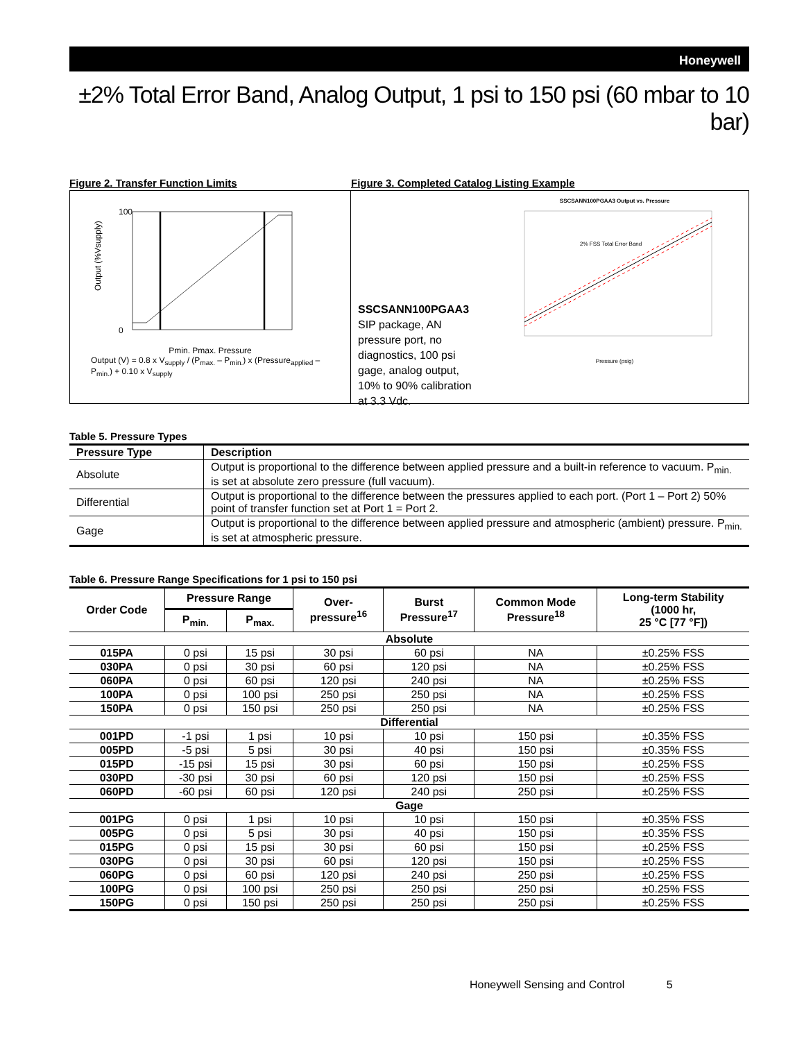Honeywell
±2% Total Error Band, Analog Output, 1 psi to 150 psi (60 mbar to 10 bar)
Figure 2. Transfer Function Limits
100
0
Output (%Vsupply)
Pmin. Pmax. Pressure
Output (V) = 0.8 x V<sub>supply</sub> / (P<sub>max.</sub> – P<sub>min.</sub>) x (Pressure<sub>applied</sub> – P<sub>min.</sub>) + 0.10 x V<sub>supply</sub>
Figure 3. Completed Catalog Listing Example
SSCSANN100PGAA3
SIP package, AN pressure port, no diagnostics, 100 psi gage, analog output, 10% to 90% calibration at 3.3 Vdc.
SSCSANN100PGAA3 Output vs. Pressure
2% FSS Total Error Band
Pressure (psig)
Table 5. Pressure Types
| Pressure Type | Description |
| --- | --- |
| Absolute | Output is proportional to the difference between applied pressure and a built-in reference to vacuum. P<sub>min.</sub> is set at absolute zero pressure (full vacuum). |
| Differential | Output is proportional to the difference between the pressures applied to each port. (Port 1 – Port 2) 50% point of transfer function set at Port 1 = Port 2. |
| Gage | Output is proportional to the difference between applied pressure and atmospheric (ambient) pressure. P<sub>min.</sub> is set at atmospheric pressure. |
Table 6. Pressure Range Specifications for 1 psi to 150 psi
| Order Code | Pressure Range | | Over- pressure<sup>16</sup> | Burst Pressure<sup>17</sup> | Common Mode Pressure<sup>18</sup> | Long-term Stability (1000 hr, 25 °C [77 °F]) |
| --- | --- | --- | --- | --- | --- | --- |
| | P<sub>min.</sub> | P<sub>max.</sub> | | | | |
| Absolute | | | | | | |
| 015PA | 0 psi | 15 psi | 30 psi | 60 psi | NA | ±0.25% FSS |
| 030PA | 0 psi | 30 psi | 60 psi | 120 psi | NA | ±0.25% FSS |
| 060PA | 0 psi | 60 psi | 120 psi | 240 psi | NA | ±0.25% FSS |
| 100PA | 0 psi | 100 psi | 250 psi | 250 psi | NA | ±0.25% FSS |
| 150PA | 0 psi | 150 psi | 250 psi | 250 psi | NA | ±0.25% FSS |
| Differential | | | | | | |
| 001PD | -1 psi | 1 psi | 10 psi | 10 psi | 150 psi | ±0.35% FSS |
| 005PD | -5 psi | 5 psi | 30 psi | 40 psi | 150 psi | ±0.35% FSS |
| 015PD | -15 psi | 15 psi | 30 psi | 60 psi | 150 psi | ±0.25% FSS |
| 030PD | -30 psi | 30 psi | 60 psi | 120 psi | 150 psi | ±0.25% FSS |
| 060PD | -60 psi | 60 psi | 120 psi | 240 psi | 250 psi | ±0.25% FSS |
| Gage | | | | | | |
| 001PG | 0 psi | 1 psi | 10 psi | 10 psi | 150 psi | ±0.35% FSS |
| 005PG | 0 psi | 5 psi | 30 psi | 40 psi | 150 psi | ±0.35% FSS |
| 015PG | 0 psi | 15 psi | 30 psi | 60 psi | 150 psi | ±0.25% FSS |
| 030PG | 0 psi | 30 psi | 60 psi | 120 psi | 150 psi | ±0.25% FSS |
| 060PG | 0 psi | 60 psi | 120 psi | 240 psi | 250 psi | ±0.25% FSS |
| 100PG | 0 psi | 100 psi | 250 psi | 250 psi | 250 psi | ±0.25% FSS |
| 150PG | 0 psi | 150 psi | 250 psi | 250 psi | 250 psi | ±0.25% FSS |
Honeywell Sensing and Control 5